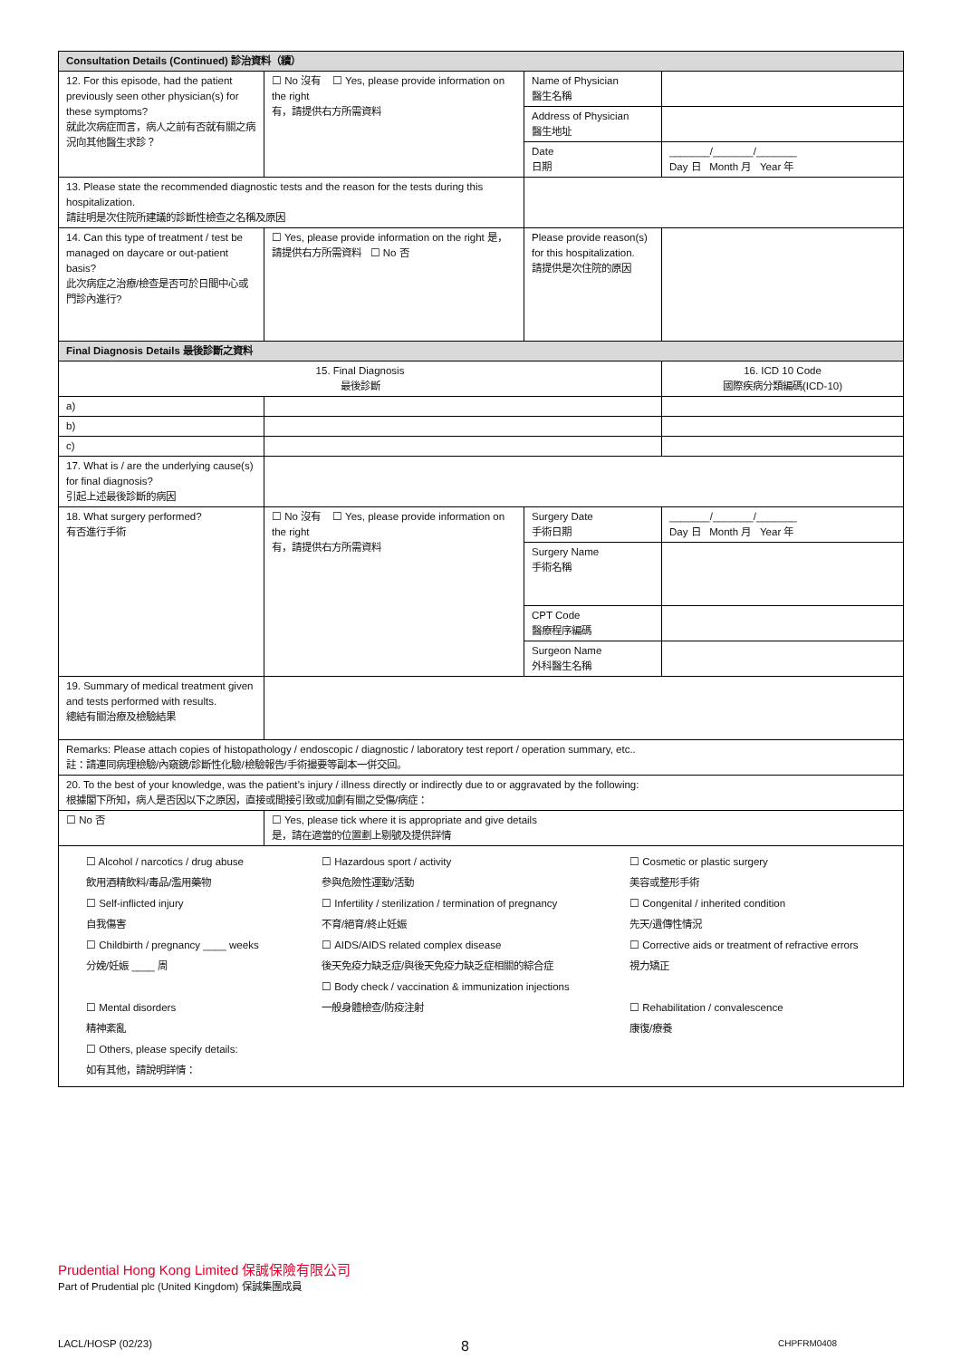| Consultation Details (Continued) 診治資料（續） | | | |
| 12. For this episode, had the patient previously seen other physician(s) for these symptoms? 就此次病症而言，病人之前有否就有關之病況向其他醫生求診？ | ☐ No 沒有 ☐ Yes, please provide information on the right 有，請提供右方所需資料 | Name of Physician 醫生名稱 | |
| | | Address of Physician 醫生地址 | |
| | | Date 日期 | _______/_______/_______ Day 日 Month 月 Year 年 |
| 13. Please state the recommended diagnostic tests and the reason for the tests during this hospitalization. 請註明是次住院所建議的診斷性檢查之名稱及原因 | | | |
| 14. Can this type of treatment / test be managed on daycare or out-patient basis? 此次病症之治療/檢查是否可於日間中心或門診內進行? | ☐ Yes, please provide information on the right 是，請提供右方所需資料 ☐ No 否 | Please provide reason(s) for this hospitalization. 請提供是次住院的原因 | |
| Final Diagnosis Details 最後診斷之資料 | | | |
| 15. Final Diagnosis 最後診斷 | | | 16. ICD 10 Code 國際疾病分類編碼(ICD-10) |
| a) | | | |
| b) | | | |
| c) | | | |
| 17. What is / are the underlying cause(s) for final diagnosis? 引起上述最後診斷的病因 | | | |
| 18. What surgery performed? 有否進行手術 | ☐ No 沒有 ☐ Yes, please provide information on the right 有，請提供右方所需資料 | Surgery Date 手術日期 | _______/_______/_______ Day 日 Month 月 Year 年 |
| | | Surgery Name 手術名稱 | |
| | | CPT Code 醫療程序編碼 | |
| | | Surgeon Name 外科醫生名稱 | |
| 19. Summary of medical treatment given and tests performed with results. 總結有關治療及檢驗結果 | | | |
| Remarks: Please attach copies of histopathology / endoscopic / diagnostic / laboratory test report / operation summary, etc.. 註：請連同病理檢驗/內窺鏡/診斷性化驗/檢驗報告/手術撮要等副本一併交回。 | | | |
| 20. To the best of your knowledge, was the patient’s injury / illness directly or indirectly due to or aggravated by the following: 根據閣下所知，病人是否因以下之原因，直接或間接引致或加劇有關之受傷/病症： | | | |
| ☐ No 否 | ☐ Yes, please tick where it is appropriate and give details 是，請在適當的位置劃上剔號及提供詳情 | | |
| ☐ Alcohol / narcotics / drug abuse 飲用酒精飲料/毒品/濫用藥物 ☐ Self-inflicted injury 自我傷害 ☐ Childbirth / pregnancy ____ weeks 分娩/妊娠 ____ 周 ☐ Mental disorders 精神紊亂 ☐ Others, please specify details: 如有其他，請說明詳情： ☐ Hazardous sport / activity 參與危險性運動/活動 ☐ Infertility / sterilization / termination of pregnancy 不育/絕育/終止妊娠 ☐ AIDS/AIDS related complex disease 後天免疫力缺乏症/與後天免疫力缺乏症相關的綜合症 ☐ Body check / vaccination & immunization injections 一般身體檢查/防疫注射 ☐ Cosmetic or plastic surgery 美容或整形手術 ☐ Congenital / inherited condition 先天/遺傳性情況 ☐ Corrective aids or treatment of refractive errors 視力矯正 ☐ Rehabilitation / convalescence 康復/療養 | | | |
Prudential Hong Kong Limited 保誠保險有限公司
Part of Prudential plc (United Kingdom) 保誠集團成員
LACL/HOSP (02/23) 8 CHPFRM0408